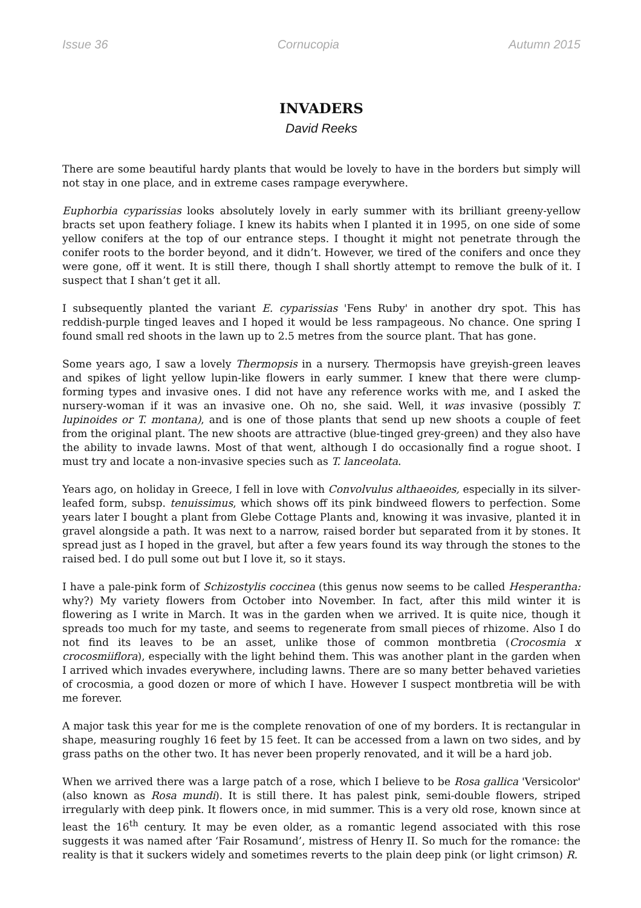Issue 36 Cornucopia Autumn 2015
INVADERS
David Reeks
There are some beautiful hardy plants that would be lovely to have in the borders but simply will not stay in one place, and in extreme cases rampage everywhere.
Euphorbia cyparissias looks absolutely lovely in early summer with its brilliant greeny-yellow bracts set upon feathery foliage. I knew its habits when I planted it in 1995, on one side of some yellow conifers at the top of our entrance steps. I thought it might not penetrate through the conifer roots to the border beyond, and it didn’t. However, we tired of the conifers and once they were gone, off it went. It is still there, though I shall shortly attempt to remove the bulk of it. I suspect that I shan’t get it all.
I subsequently planted the variant E. cyparissias 'Fens Ruby' in another dry spot. This has reddish-purple tinged leaves and I hoped it would be less rampageous. No chance. One spring I found small red shoots in the lawn up to 2.5 metres from the source plant. That has gone.
Some years ago, I saw a lovely Thermopsis in a nursery. Thermopsis have greyish-green leaves and spikes of light yellow lupin-like flowers in early summer. I knew that there were clump-forming types and invasive ones. I did not have any reference works with me, and I asked the nursery-woman if it was an invasive one. Oh no, she said. Well, it was invasive (possibly T. lupinoides or T. montana), and is one of those plants that send up new shoots a couple of feet from the original plant. The new shoots are attractive (blue-tinged grey-green) and they also have the ability to invade lawns. Most of that went, although I do occasionally find a rogue shoot. I must try and locate a non-invasive species such as T. lanceolata.
Years ago, on holiday in Greece, I fell in love with Convolvulus althaeoides, especially in its silver-leafed form, subsp. tenuissimus, which shows off its pink bindweed flowers to perfection. Some years later I bought a plant from Glebe Cottage Plants and, knowing it was invasive, planted it in gravel alongside a path. It was next to a narrow, raised border but separated from it by stones. It spread just as I hoped in the gravel, but after a few years found its way through the stones to the raised bed. I do pull some out but I love it, so it stays.
I have a pale-pink form of Schizostylis coccinea (this genus now seems to be called Hesperantha: why?) My variety flowers from October into November. In fact, after this mild winter it is flowering as I write in March. It was in the garden when we arrived. It is quite nice, though it spreads too much for my taste, and seems to regenerate from small pieces of rhizome. Also I do not find its leaves to be an asset, unlike those of common montbretia (Crocosmia x crocosmiiflora), especially with the light behind them. This was another plant in the garden when I arrived which invades everywhere, including lawns. There are so many better behaved varieties of crocosmia, a good dozen or more of which I have. However I suspect montbretia will be with me forever.
A major task this year for me is the complete renovation of one of my borders. It is rectangular in shape, measuring roughly 16 feet by 15 feet. It can be accessed from a lawn on two sides, and by grass paths on the other two. It has never been properly renovated, and it will be a hard job.
When we arrived there was a large patch of a rose, which I believe to be Rosa gallica 'Versicolor' (also known as Rosa mundi). It is still there. It has palest pink, semi-double flowers, striped irregularly with deep pink. It flowers once, in mid summer. This is a very old rose, known since at least the 16<sup>th</sup> century. It may be even older, as a romantic legend associated with this rose suggests it was named after ‘Fair Rosamund’, mistress of Henry II. So much for the romance: the reality is that it suckers widely and sometimes reverts to the plain deep pink (or light crimson) R.